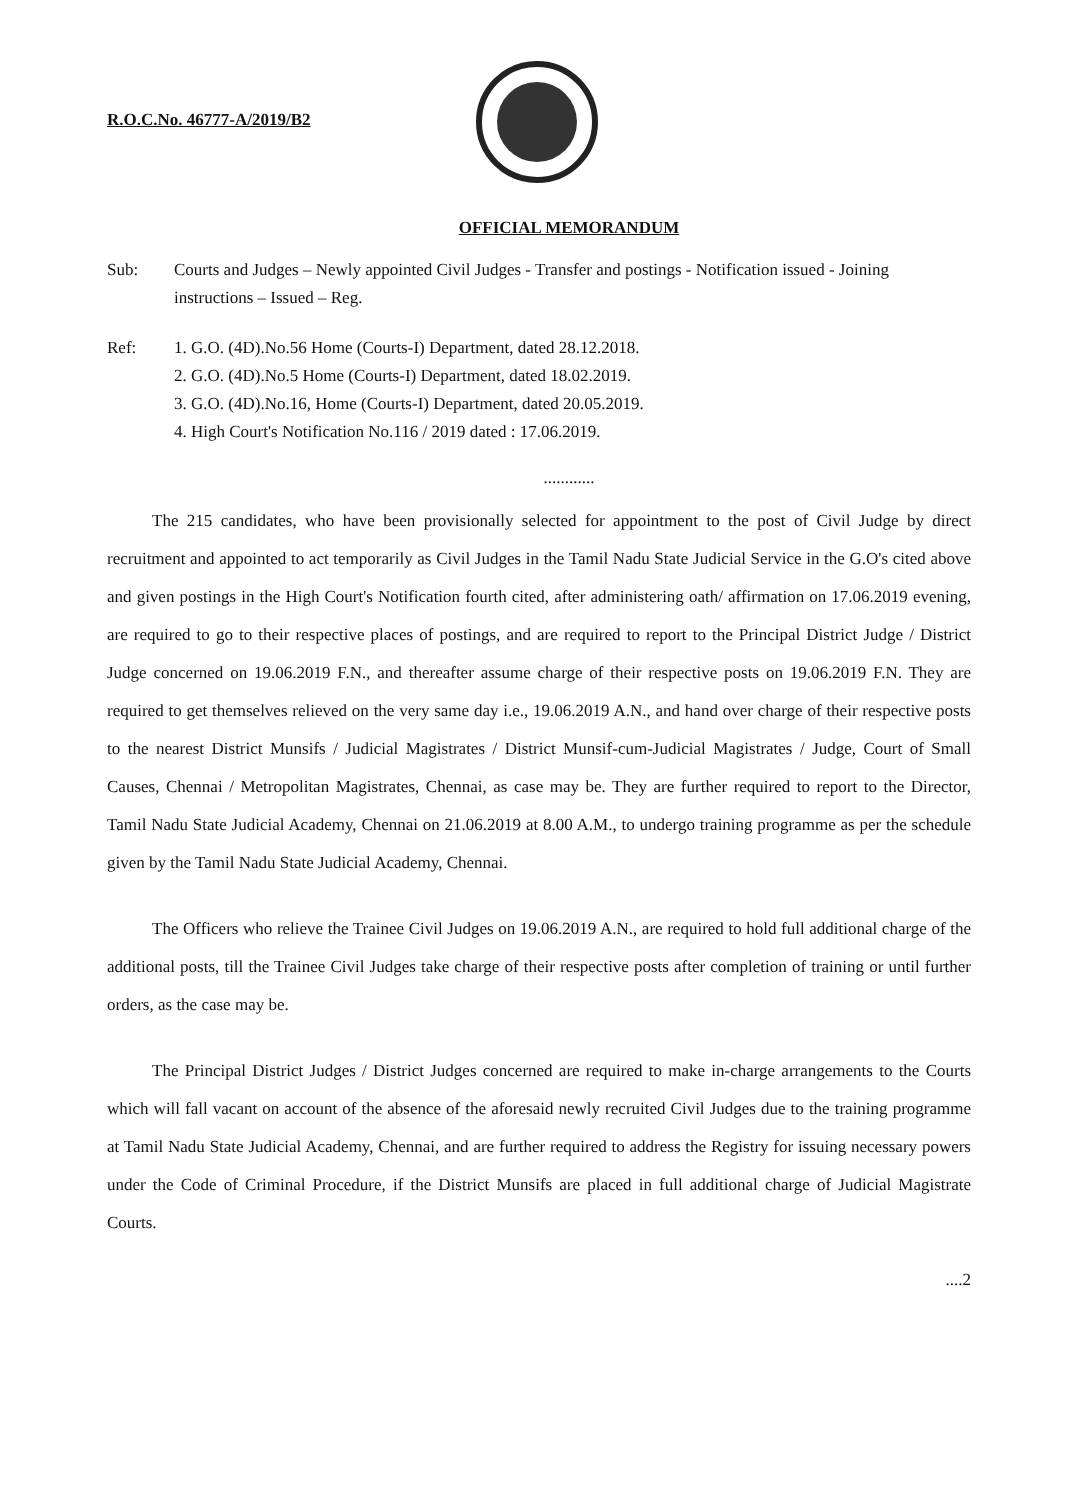R.O.C.No. 46777-A/2019/B2
OFFICIAL MEMORANDUM
Sub: Courts and Judges – Newly appointed Civil Judges - Transfer and postings - Notification issued - Joining instructions – Issued – Reg.
Ref: 1. G.O. (4D).No.56 Home (Courts-I) Department, dated 28.12.2018.
2. G.O. (4D).No.5 Home (Courts-I) Department, dated 18.02.2019.
3. G.O. (4D).No.16, Home (Courts-I) Department, dated 20.05.2019.
4. High Court's Notification No.116 / 2019 dated : 17.06.2019.
............
The 215 candidates, who have been provisionally selected for appointment to the post of Civil Judge by direct recruitment and appointed to act temporarily as Civil Judges in the Tamil Nadu State Judicial Service in the G.O's cited above and given postings in the High Court's Notification fourth cited, after administering oath/ affirmation on 17.06.2019 evening, are required to go to their respective places of postings, and are required to report to the Principal District Judge / District Judge concerned on 19.06.2019 F.N., and thereafter assume charge of their respective posts on 19.06.2019 F.N. They are required to get themselves relieved on the very same day i.e., 19.06.2019 A.N., and hand over charge of their respective posts to the nearest District Munsifs / Judicial Magistrates / District Munsif-cum-Judicial Magistrates / Judge, Court of Small Causes, Chennai / Metropolitan Magistrates, Chennai, as case may be. They are further required to report to the Director, Tamil Nadu State Judicial Academy, Chennai on 21.06.2019 at 8.00 A.M., to undergo training programme as per the schedule given by the Tamil Nadu State Judicial Academy, Chennai.
The Officers who relieve the Trainee Civil Judges on 19.06.2019 A.N., are required to hold full additional charge of the additional posts, till the Trainee Civil Judges take charge of their respective posts after completion of training or until further orders, as the case may be.
The Principal District Judges / District Judges concerned are required to make in-charge arrangements to the Courts which will fall vacant on account of the absence of the aforesaid newly recruited Civil Judges due to the training programme at Tamil Nadu State Judicial Academy, Chennai, and are further required to address the Registry for issuing necessary powers under the Code of Criminal Procedure, if the District Munsifs are placed in full additional charge of Judicial Magistrate Courts.
....2